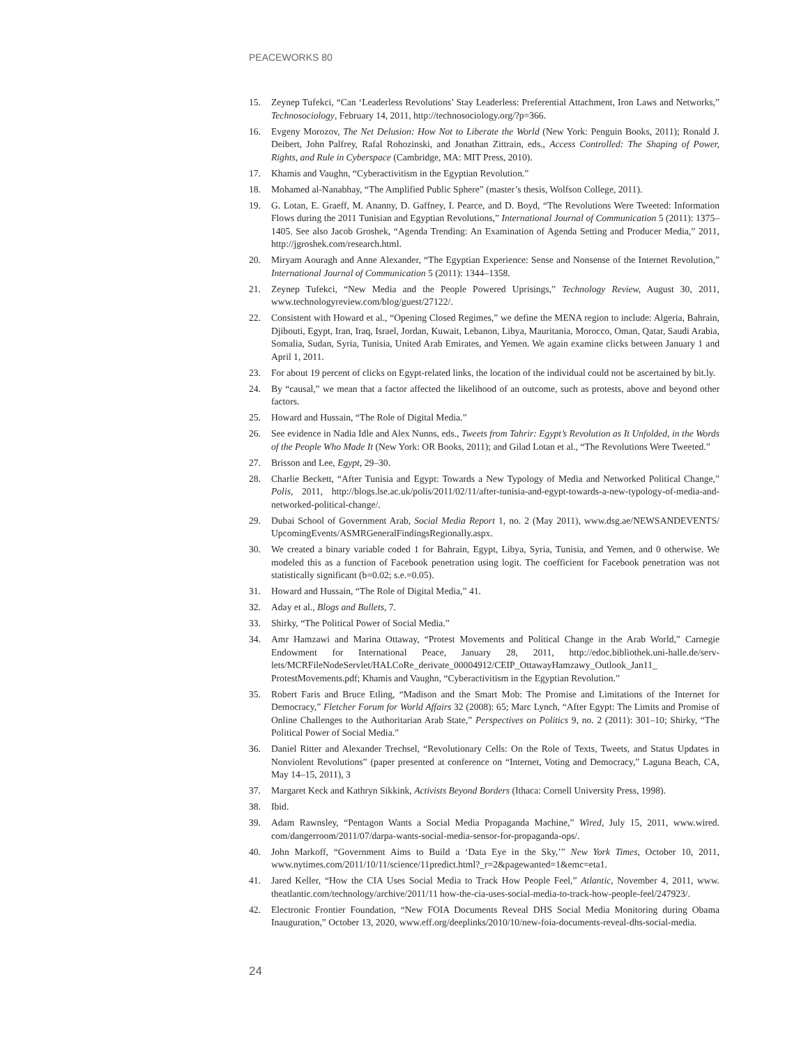PEACEWORKS 80
15. Zeynep Tufekci, “Can ‘Leaderless Revolutions’ Stay Leaderless: Preferential Attachment, Iron Laws and Networks,” Technosociology, February 14, 2011, http://technosociology.org/?p=366.
16. Evgeny Morozov, The Net Delusion: How Not to Liberate the World (New York: Penguin Books, 2011); Ronald J. Deibert, John Palfrey, Rafal Rohozinski, and Jonathan Zittrain, eds., Access Controlled: The Shaping of Power, Rights, and Rule in Cyberspace (Cambridge, MA: MIT Press, 2010).
17. Khamis and Vaughn, “Cyberactivitism in the Egyptian Revolution.”
18. Mohamed al-Nanabhay, “The Amplified Public Sphere” (master’s thesis, Wolfson College, 2011).
19. G. Lotan, E. Graeff, M. Ananny, D. Gaffney, I. Pearce, and D. Boyd, “The Revolutions Were Tweeted: Information Flows during the 2011 Tunisian and Egyptian Revolutions,” International Journal of Communication 5 (2011): 1375–1405. See also Jacob Groshek, “Agenda Trending: An Examination of Agenda Setting and Producer Media,” 2011, http://jgroshek.com/research.html.
20. Miryam Aouragh and Anne Alexander, “The Egyptian Experience: Sense and Nonsense of the Internet Revolution,” International Journal of Communication 5 (2011): 1344–1358.
21. Zeynep Tufekci, “New Media and the People Powered Uprisings,” Technology Review, August 30, 2011, www.technologyreview.com/blog/guest/27122/.
22. Consistent with Howard et al., “Opening Closed Regimes,” we define the MENA region to include: Algeria, Bahrain, Djibouti, Egypt, Iran, Iraq, Israel, Jordan, Kuwait, Lebanon, Libya, Mauritania, Morocco, Oman, Qatar, Saudi Arabia, Somalia, Sudan, Syria, Tunisia, United Arab Emirates, and Yemen. We again examine clicks between January 1 and April 1, 2011.
23. For about 19 percent of clicks on Egypt-related links, the location of the individual could not be ascertained by bit.ly.
24. By “causal,” we mean that a factor affected the likelihood of an outcome, such as protests, above and beyond other factors.
25. Howard and Hussain, “The Role of Digital Media.”
26. See evidence in Nadia Idle and Alex Nunns, eds., Tweets from Tahrir: Egypt’s Revolution as It Unfolded, in the Words of the People Who Made It (New York: OR Books, 2011); and Gilad Lotan et al., “The Revolutions Were Tweeted.”
27. Brisson and Lee, Egypt, 29–30.
28. Charlie Beckett, “After Tunisia and Egypt: Towards a New Typology of Media and Networked Political Change,” Polis, 2011, http://blogs.lse.ac.uk/polis/2011/02/11/after-tunisia-and-egypt-towards-a-new-typology-of-media-and-networked-political-change/.
29. Dubai School of Government Arab, Social Media Report 1, no. 2 (May 2011), www.dsg.ae/NEWSANDEVENTS/ UpcomingEvents/ASMRGeneralFindingsRegionally.aspx.
30. We created a binary variable coded 1 for Bahrain, Egypt, Libya, Syria, Tunisia, and Yemen, and 0 otherwise. We modeled this as a function of Facebook penetration using logit. The coefficient for Facebook penetration was not statistically significant (b=0.02; s.e.=0.05).
31. Howard and Hussain, “The Role of Digital Media,” 41.
32. Aday et al., Blogs and Bullets, 7.
33. Shirky, “The Political Power of Social Media.”
34. Amr Hamzawi and Marina Ottaway, “Protest Movements and Political Change in the Arab World,” Carnegie Endowment for International Peace, January 28, 2011, http://edoc.bibliothek.uni-halle.de/serv-lets/MCRFileNodeServlet/HALCoRe_derivate_00004912/CEIP_OttawayHamzawy_Outlook_Jan11_ ProtestMovements.pdf; Khamis and Vaughn, “Cyberactivitism in the Egyptian Revolution.”
35. Robert Faris and Bruce Etling, “Madison and the Smart Mob: The Promise and Limitations of the Internet for Democracy,” Fletcher Forum for World Affairs 32 (2008): 65; Marc Lynch, “After Egypt: The Limits and Promise of Online Challenges to the Authoritarian Arab State,” Perspectives on Politics 9, no. 2 (2011): 301–10; Shirky, “The Political Power of Social Media.”
36. Daniel Ritter and Alexander Trechsel, “Revolutionary Cells: On the Role of Texts, Tweets, and Status Updates in Nonviolent Revolutions” (paper presented at conference on “Internet, Voting and Democracy,” Laguna Beach, CA, May 14–15, 2011), 3
37. Margaret Keck and Kathryn Sikkink, Activists Beyond Borders (Ithaca: Cornell University Press, 1998).
38. Ibid.
39. Adam Rawnsley, “Pentagon Wants a Social Media Propaganda Machine,” Wired, July 15, 2011, www.wired. com/dangerroom/2011/07/darpa-wants-social-media-sensor-for-propaganda-ops/.
40. John Markoff, “Government Aims to Build a ‘Data Eye in the Sky,’” New York Times, October 10, 2011, www.nytimes.com/2011/10/11/science/11predict.html?_r=2&pagewanted=1&emc=eta1.
41. Jared Keller, “How the CIA Uses Social Media to Track How People Feel,” Atlantic, November 4, 2011, www. theatlantic.com/technology/archive/2011/11 how-the-cia-uses-social-media-to-track-how-people-feel/247923/.
42. Electronic Frontier Foundation, “New FOIA Documents Reveal DHS Social Media Monitoring during Obama Inauguration,” October 13, 2020, www.eff.org/deeplinks/2010/10/new-foia-documents-reveal-dhs-social-media.
24